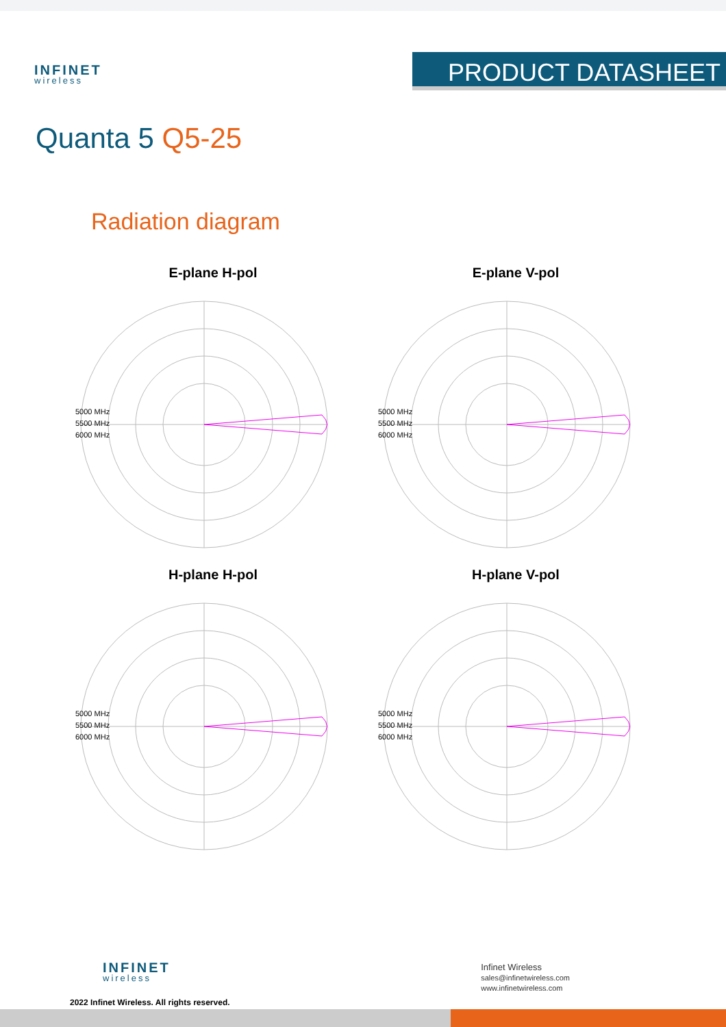INFINET
wireless
PRODUCT DATASHEET
Quanta 5 Q5-25
Radiation diagram
E-plane H-pol
5000 MHz
5500 MHz
6000 MHz
E-plane V-pol
5000 MHz
5500 MHz
6000 MHz
H-plane H-pol
5000 MHz
5500 MHz
6000 MHz
H-plane V-pol
5000 MHz
5500 MHz
6000 MHz
INFINET
wireless
2022 Infinet Wireless. All rights reserved.
Infinet Wireless
sales@infinetwireless.com
www.infinetwireless.com